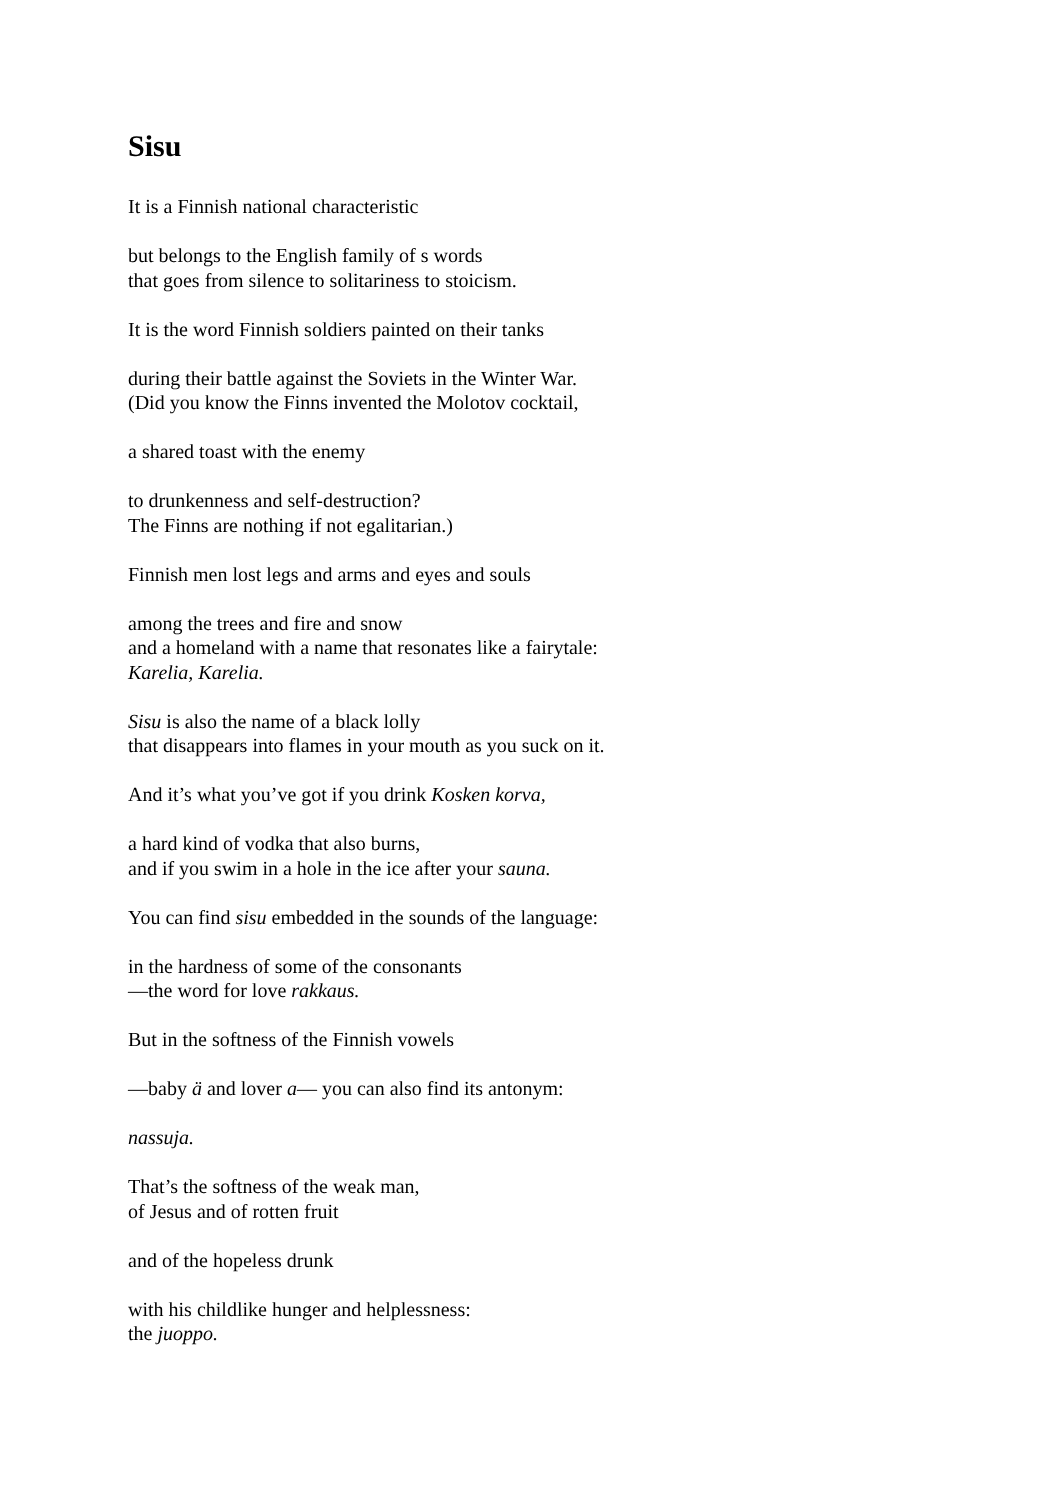Sisu
It is a Finnish national characteristic
but belongs to the English family of s words
that goes from silence to solitariness to stoicism.
It is the word Finnish soldiers painted on their tanks
during their battle against the Soviets in the Winter War.
(Did you know the Finns invented the Molotov cocktail,
a shared toast with the enemy
to drunkenness and self-destruction?
The Finns are nothing if not egalitarian.)
Finnish men lost legs and arms and eyes and souls
among the trees and fire and snow
and a homeland with a name that resonates like a fairytale:
Karelia, Karelia.
Sisu is also the name of a black lolly
that disappears into flames in your mouth as you suck on it.
And it’s what you’ve got if you drink Kosken korva,
a hard kind of vodka that also burns,
and if you swim in a hole in the ice after your sauna.
You can find sisu embedded in the sounds of the language:
in the hardness of some of the consonants
―the word for love rakkaus.
But in the softness of the Finnish vowels
―baby ä and lover a― you can also find its antonym:
nassuja.
That’s the softness of the weak man,
of Jesus and of rotten fruit
and of the hopeless drunk
with his childlike hunger and helplessness:
the juoppo.